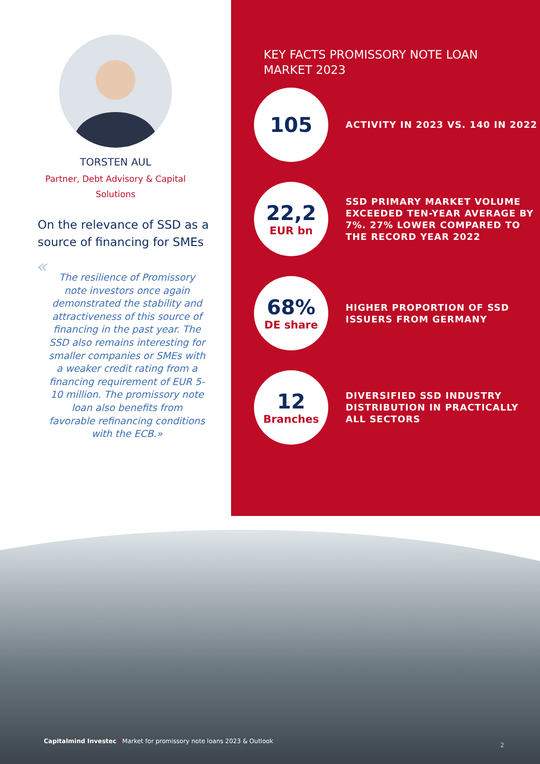TORSTEN AUL
Partner, Debt Advisory & Capital Solutions
On the relevance of SSD as a source of financing for SMEs
« The resilience of Promissory note investors once again demonstrated the stability and attractiveness of this source of financing in the past year. The SSD also remains interesting for smaller companies or SMEs with a weaker credit rating from a financing requirement of EUR 5-10 million. The promissory note loan also benefits from favorable refinancing conditions with the ECB.»
KEY FACTS PROMISSORY NOTE LOAN MARKET 2023
105
ACTIVITY IN 2023 VS. 140 IN 2022
22,2
EUR bn
SSD PRIMARY MARKET VOLUME EXCEEDED TEN-YEAR AVERAGE BY 7%. 27% LOWER COMPARED TO THE RECORD YEAR 2022
68%
DE share
HIGHER PROPORTION OF SSD ISSUERS FROM GERMANY
12
Branches
DIVERSIFIED SSD INDUSTRY DISTRIBUTION IN PRACTICALLY ALL SECTORS
Capitalmind Investec | Market for promissory note loans 2023 & Outlook
2